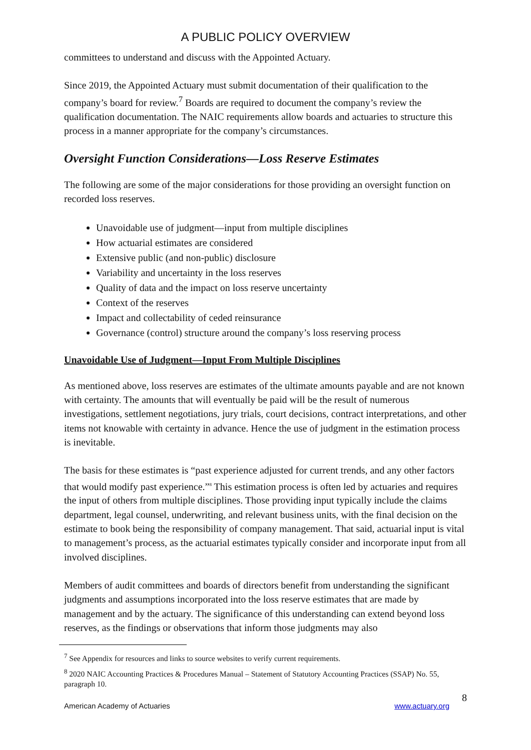A PUBLIC POLICY OVERVIEW
committees to understand and discuss with the Appointed Actuary.
Since 2019, the Appointed Actuary must submit documentation of their qualification to the company’s board for review.<sup>7</sup> Boards are required to document the company’s review the qualification documentation. The NAIC requirements allow boards and actuaries to structure this process in a manner appropriate for the company’s circumstances.
Oversight Function Considerations—Loss Reserve Estimates
The following are some of the major considerations for those providing an oversight function on recorded loss reserves.
Unavoidable use of judgment—input from multiple disciplines
How actuarial estimates are considered
Extensive public (and non-public) disclosure
Variability and uncertainty in the loss reserves
Quality of data and the impact on loss reserve uncertainty
Context of the reserves
Impact and collectability of ceded reinsurance
Governance (control) structure around the company’s loss reserving process
Unavoidable Use of Judgment—Input From Multiple Disciplines
As mentioned above, loss reserves are estimates of the ultimate amounts payable and are not known with certainty. The amounts that will eventually be paid will be the result of numerous investigations, settlement negotiations, jury trials, court decisions, contract interpretations, and other items not knowable with certainty in advance. Hence the use of judgment in the estimation process is inevitable.
The basis for these estimates is “past experience adjusted for current trends, and any other factors that would modify past experience.”<sup>8</sup> This estimation process is often led by actuaries and requires the input of others from multiple disciplines. Those providing input typically include the claims department, legal counsel, underwriting, and relevant business units, with the final decision on the estimate to book being the responsibility of company management. That said, actuarial input is vital to management’s process, as the actuarial estimates typically consider and incorporate input from all involved disciplines.
Members of audit committees and boards of directors benefit from understanding the significant judgments and assumptions incorporated into the loss reserve estimates that are made by management and by the actuary. The significance of this understanding can extend beyond loss reserves, as the findings or observations that inform those judgments may also
<sup>7</sup> See Appendix for resources and links to source websites to verify current requirements.
<sup>8</sup> 2020 NAIC Accounting Practices & Procedures Manual – Statement of Statutory Accounting Practices (SSAP) No. 55, paragraph 10.
8
American Academy of Actuaries www.actuary.org